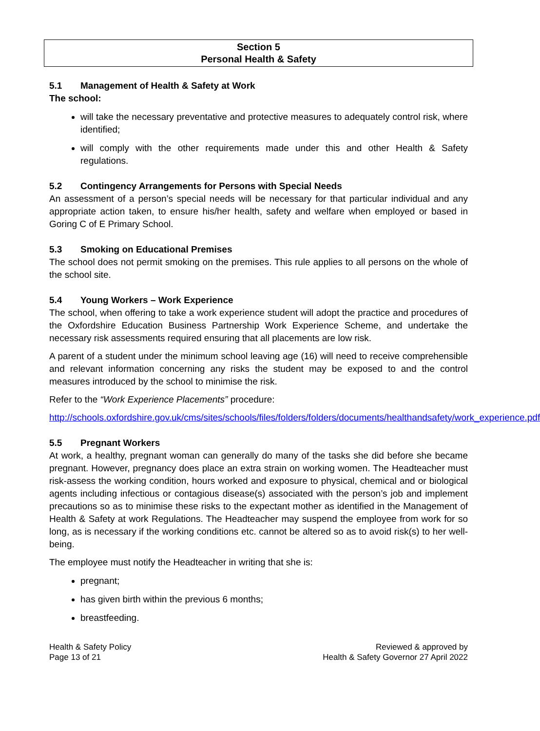Section 5
Personal Health & Safety
5.1 Management of Health & Safety at Work
The school:
will take the necessary preventative and protective measures to adequately control risk, where identified;
will comply with the other requirements made under this and other Health & Safety regulations.
5.2 Contingency Arrangements for Persons with Special Needs
An assessment of a person’s special needs will be necessary for that particular individual and any appropriate action taken, to ensure his/her health, safety and welfare when employed or based in Goring C of E Primary School.
5.3 Smoking on Educational Premises
The school does not permit smoking on the premises. This rule applies to all persons on the whole of the school site.
5.4 Young Workers – Work Experience
The school, when offering to take a work experience student will adopt the practice and procedures of the Oxfordshire Education Business Partnership Work Experience Scheme, and undertake the necessary risk assessments required ensuring that all placements are low risk.
A parent of a student under the minimum school leaving age (16) will need to receive comprehensible and relevant information concerning any risks the student may be exposed to and the control measures introduced by the school to minimise the risk.
Refer to the “Work Experience Placements” procedure:
http://schools.oxfordshire.gov.uk/cms/sites/schools/files/folders/folders/documents/healthandsafety/work_experience.pdf
5.5 Pregnant Workers
At work, a healthy, pregnant woman can generally do many of the tasks she did before she became pregnant. However, pregnancy does place an extra strain on working women. The Headteacher must risk-assess the working condition, hours worked and exposure to physical, chemical and or biological agents including infectious or contagious disease(s) associated with the person’s job and implement precautions so as to minimise these risks to the expectant mother as identified in the Management of Health & Safety at work Regulations. The Headteacher may suspend the employee from work for so long, as is necessary if the working conditions etc. cannot be altered so as to avoid risk(s) to her well-being.
The employee must notify the Headteacher in writing that she is:
pregnant;
has given birth within the previous 6 months;
breastfeeding.
Health & Safety Policy
Page 13 of 21
Reviewed & approved by
Health & Safety Governor 27 April 2022